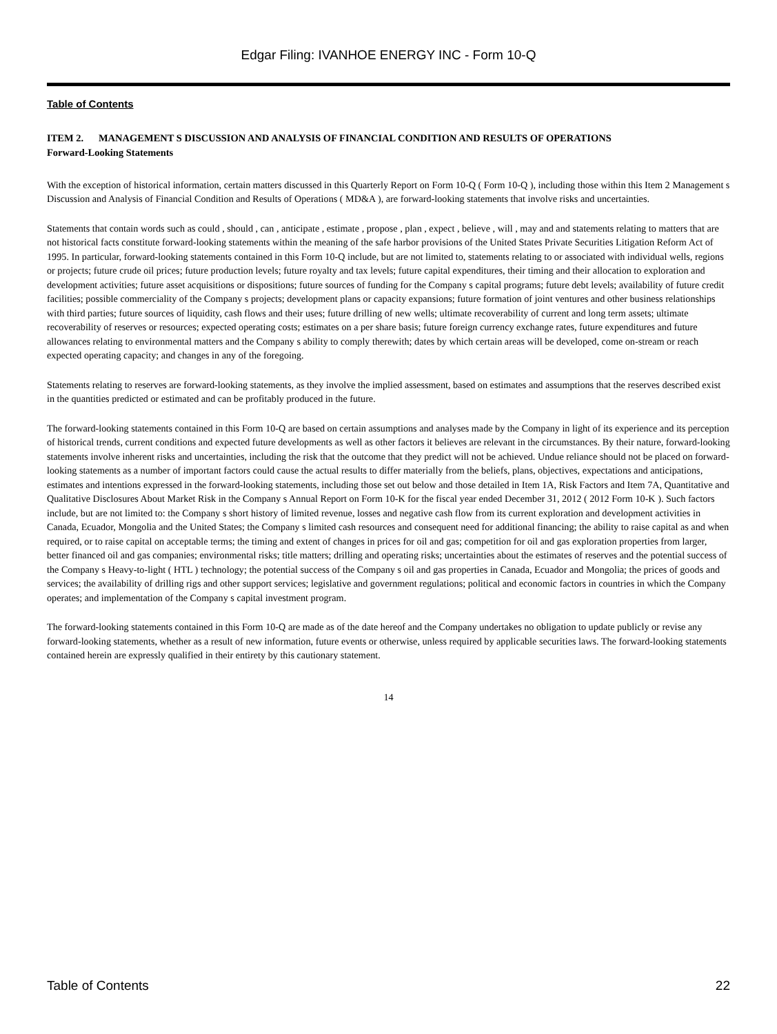Edgar Filing: IVANHOE ENERGY INC - Form 10-Q
Table of Contents
ITEM 2. MANAGEMENT S DISCUSSION AND ANALYSIS OF FINANCIAL CONDITION AND RESULTS OF OPERATIONS
Forward-Looking Statements
With the exception of historical information, certain matters discussed in this Quarterly Report on Form 10-Q ( Form 10-Q ), including those within this Item 2 Management s Discussion and Analysis of Financial Condition and Results of Operations ( MD&A ), are forward-looking statements that involve risks and uncertainties.
Statements that contain words such as could , should , can , anticipate , estimate , propose , plan , expect , believe , will , may and and statements relating to matters that are not historical facts constitute forward-looking statements within the meaning of the safe harbor provisions of the United States Private Securities Litigation Reform Act of 1995. In particular, forward-looking statements contained in this Form 10-Q include, but are not limited to, statements relating to or associated with individual wells, regions or projects; future crude oil prices; future production levels; future royalty and tax levels; future capital expenditures, their timing and their allocation to exploration and development activities; future asset acquisitions or dispositions; future sources of funding for the Company s capital programs; future debt levels; availability of future credit facilities; possible commerciality of the Company s projects; development plans or capacity expansions; future formation of joint ventures and other business relationships with third parties; future sources of liquidity, cash flows and their uses; future drilling of new wells; ultimate recoverability of current and long term assets; ultimate recoverability of reserves or resources; expected operating costs; estimates on a per share basis; future foreign currency exchange rates, future expenditures and future allowances relating to environmental matters and the Company s ability to comply therewith; dates by which certain areas will be developed, come on-stream or reach expected operating capacity; and changes in any of the foregoing.
Statements relating to reserves are forward-looking statements, as they involve the implied assessment, based on estimates and assumptions that the reserves described exist in the quantities predicted or estimated and can be profitably produced in the future.
The forward-looking statements contained in this Form 10-Q are based on certain assumptions and analyses made by the Company in light of its experience and its perception of historical trends, current conditions and expected future developments as well as other factors it believes are relevant in the circumstances. By their nature, forward-looking statements involve inherent risks and uncertainties, including the risk that the outcome that they predict will not be achieved. Undue reliance should not be placed on forward-looking statements as a number of important factors could cause the actual results to differ materially from the beliefs, plans, objectives, expectations and anticipations, estimates and intentions expressed in the forward-looking statements, including those set out below and those detailed in Item 1A, Risk Factors and Item 7A, Quantitative and Qualitative Disclosures About Market Risk in the Company s Annual Report on Form 10-K for the fiscal year ended December 31, 2012 ( 2012 Form 10-K ). Such factors include, but are not limited to: the Company s short history of limited revenue, losses and negative cash flow from its current exploration and development activities in Canada, Ecuador, Mongolia and the United States; the Company s limited cash resources and consequent need for additional financing; the ability to raise capital as and when required, or to raise capital on acceptable terms; the timing and extent of changes in prices for oil and gas; competition for oil and gas exploration properties from larger, better financed oil and gas companies; environmental risks; title matters; drilling and operating risks; uncertainties about the estimates of reserves and the potential success of the Company s Heavy-to-light ( HTL ) technology; the potential success of the Company s oil and gas properties in Canada, Ecuador and Mongolia; the prices of goods and services; the availability of drilling rigs and other support services; legislative and government regulations; political and economic factors in countries in which the Company operates; and implementation of the Company s capital investment program.
The forward-looking statements contained in this Form 10-Q are made as of the date hereof and the Company undertakes no obligation to update publicly or revise any forward-looking statements, whether as a result of new information, future events or otherwise, unless required by applicable securities laws. The forward-looking statements contained herein are expressly qualified in their entirety by this cautionary statement.
14
Table of Contents 22